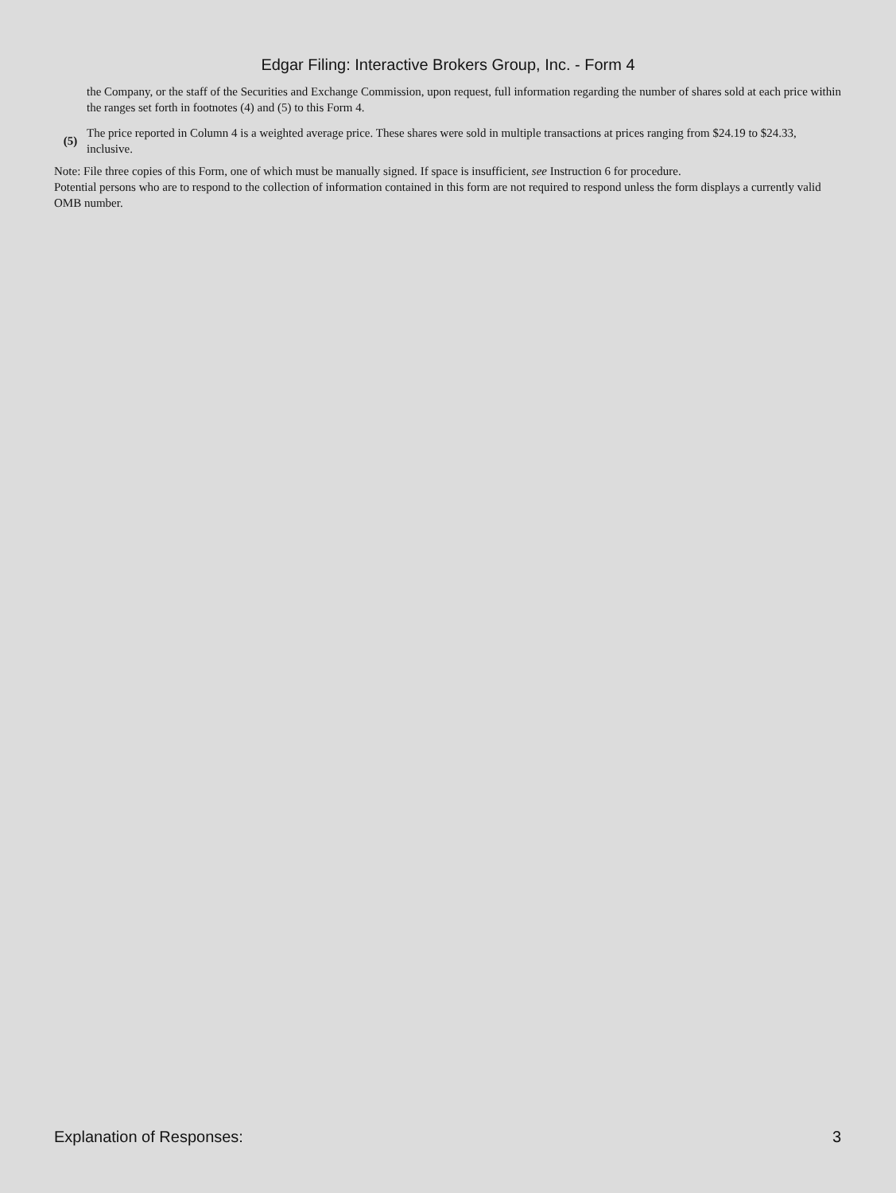Edgar Filing: Interactive Brokers Group, Inc. - Form 4
the Company, or the staff of the Securities and Exchange Commission, upon request, full information regarding the number of shares sold at each price within the ranges set forth in footnotes (4) and (5) to this Form 4.
(5)
The price reported in Column 4 is a weighted average price. These shares were sold in multiple transactions at prices ranging from $24.19 to $24.33, inclusive.
Note: File three copies of this Form, one of which must be manually signed. If space is insufficient, see Instruction 6 for procedure.
Potential persons who are to respond to the collection of information contained in this form are not required to respond unless the form displays a currently valid OMB number.
Explanation of Responses: 3